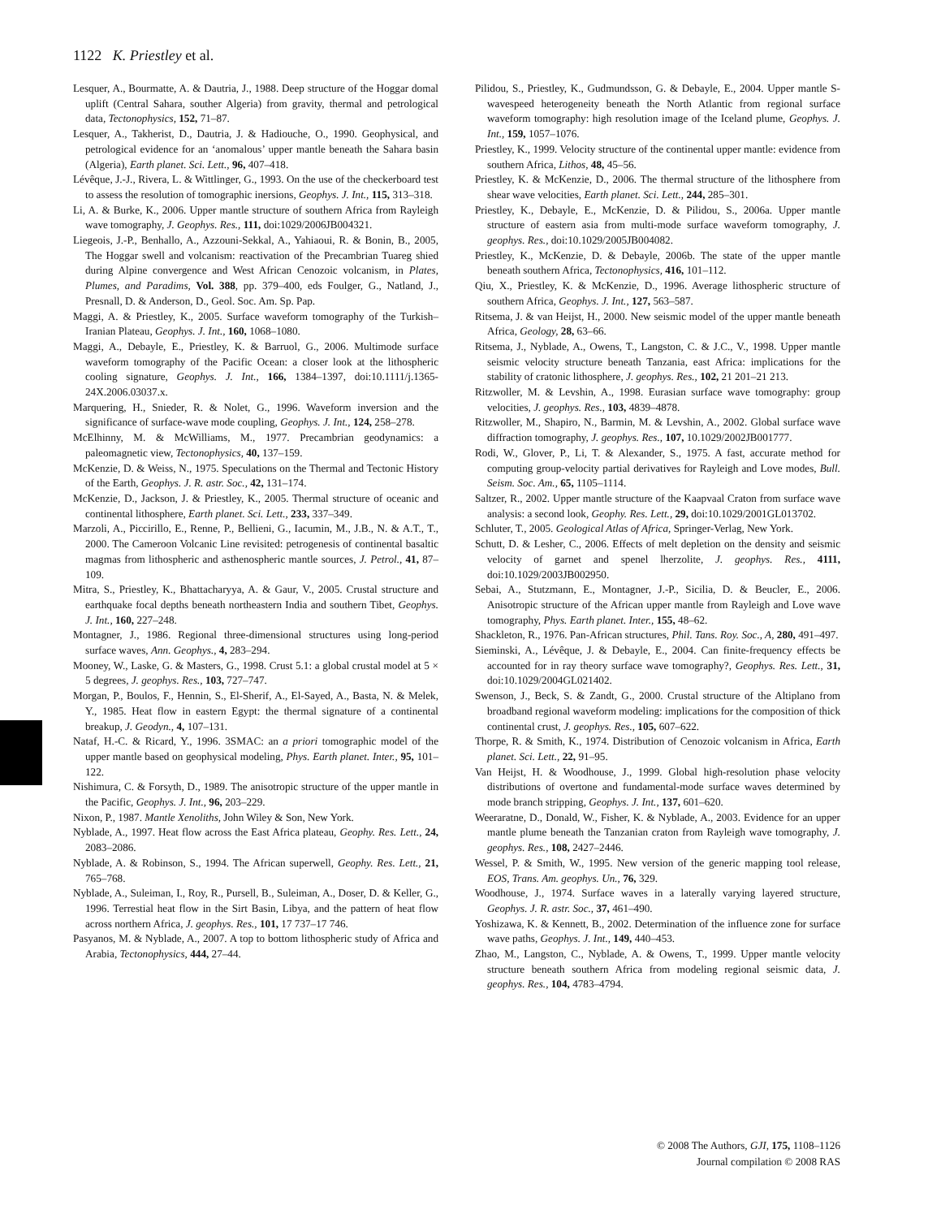1122 K. Priestley et al.
Lesquer, A., Bourmatte, A. & Dautria, J., 1988. Deep structure of the Hoggar domal uplift (Central Sahara, souther Algeria) from gravity, thermal and petrological data, Tectonophysics, 152, 71–87.
Lesquer, A., Takherist, D., Dautria, J. & Hadiouche, O., 1990. Geophysical, and petrological evidence for an ‘anomalous’ upper mantle beneath the Sahara basin (Algeria), Earth planet. Sci. Lett., 96, 407–418.
Lévêque, J.-J., Rivera, L. & Wittlinger, G., 1993. On the use of the checkerboard test to assess the resolution of tomographic inersions, Geophys. J. Int., 115, 313–318.
Li, A. & Burke, K., 2006. Upper mantle structure of southern Africa from Rayleigh wave tomography, J. Geophys. Res., 111, doi:1029/2006JB004321.
Liegeois, J.-P., Benhallo, A., Azzouni-Sekkal, A., Yahiaoui, R. & Bonin, B., 2005, The Hoggar swell and volcanism: reactivation of the Precambrian Tuareg shied during Alpine convergence and West African Cenozoic volcanism, in Plates, Plumes, and Paradims, Vol. 388, pp. 379–400, eds Foulger, G., Natland, J., Presnall, D. & Anderson, D., Geol. Soc. Am. Sp. Pap.
Maggi, A. & Priestley, K., 2005. Surface waveform tomography of the Turkish–Iranian Plateau, Geophys. J. Int., 160, 1068–1080.
Maggi, A., Debayle, E., Priestley, K. & Barruol, G., 2006. Multimode surface waveform tomography of the Pacific Ocean: a closer look at the lithospheric cooling signature, Geophys. J. Int., 166, 1384–1397, doi:10.1111/j.1365-24X.2006.03037.x.
Marquering, H., Snieder, R. & Nolet, G., 1996. Waveform inversion and the significance of surface-wave mode coupling, Geophys. J. Int., 124, 258–278.
McElhinny, M. & McWilliams, M., 1977. Precambrian geodynamics: a paleomagnetic view, Tectonophysics, 40, 137–159.
McKenzie, D. & Weiss, N., 1975. Speculations on the Thermal and Tectonic History of the Earth, Geophys. J. R. astr. Soc., 42, 131–174.
McKenzie, D., Jackson, J. & Priestley, K., 2005. Thermal structure of oceanic and continental lithosphere, Earth planet. Sci. Lett., 233, 337–349.
Marzoli, A., Piccirillo, E., Renne, P., Bellieni, G., Iacumin, M., J.B., N. & A.T., T., 2000. The Cameroon Volcanic Line revisited: petrogenesis of continental basaltic magmas from lithospheric and asthenospheric mantle sources, J. Petrol., 41, 87–109.
Mitra, S., Priestley, K., Bhattacharyya, A. & Gaur, V., 2005. Crustal structure and earthquake focal depths beneath northeastern India and southern Tibet, Geophys. J. Int., 160, 227–248.
Montagner, J., 1986. Regional three-dimensional structures using long-period surface waves, Ann. Geophys., 4, 283–294.
Mooney, W., Laske, G. & Masters, G., 1998. Crust 5.1: a global crustal model at 5 × 5 degrees, J. geophys. Res., 103, 727–747.
Morgan, P., Boulos, F., Hennin, S., El-Sherif, A., El-Sayed, A., Basta, N. & Melek, Y., 1985. Heat flow in eastern Egypt: the thermal signature of a continental breakup, J. Geodyn., 4, 107–131.
Nataf, H.-C. & Ricard, Y., 1996. 3SMAC: an a priori tomographic model of the upper mantle based on geophysical modeling, Phys. Earth planet. Inter., 95, 101–122.
Nishimura, C. & Forsyth, D., 1989. The anisotropic structure of the upper mantle in the Pacific, Geophys. J. Int., 96, 203–229.
Nixon, P., 1987. Mantle Xenoliths, John Wiley & Son, New York.
Nyblade, A., 1997. Heat flow across the East Africa plateau, Geophy. Res. Lett., 24, 2083–2086.
Nyblade, A. & Robinson, S., 1994. The African superwell, Geophy. Res. Lett., 21, 765–768.
Nyblade, A., Suleiman, I., Roy, R., Pursell, B., Suleiman, A., Doser, D. & Keller, G., 1996. Terrestial heat flow in the Sirt Basin, Libya, and the pattern of heat flow across northern Africa, J. geophys. Res., 101, 17 737–17 746.
Pasyanos, M. & Nyblade, A., 2007. A top to bottom lithospheric study of Africa and Arabia, Tectonophysics, 444, 27–44.
Pilidou, S., Priestley, K., Gudmundsson, G. & Debayle, E., 2004. Upper mantle S-wavespeed heterogeneity beneath the North Atlantic from regional surface waveform tomography: high resolution image of the Iceland plume, Geophys. J. Int., 159, 1057–1076.
Priestley, K., 1999. Velocity structure of the continental upper mantle: evidence from southern Africa, Lithos, 48, 45–56.
Priestley, K. & McKenzie, D., 2006. The thermal structure of the lithosphere from shear wave velocities, Earth planet. Sci. Lett., 244, 285–301.
Priestley, K., Debayle, E., McKenzie, D. & Pilidou, S., 2006a. Upper mantle structure of eastern asia from multi-mode surface waveform tomography, J. geophys. Res., doi:10.1029/2005JB004082.
Priestley, K., McKenzie, D. & Debayle, 2006b. The state of the upper mantle beneath southern Africa, Tectonophysics, 416, 101–112.
Qiu, X., Priestley, K. & McKenzie, D., 1996. Average lithospheric structure of southern Africa, Geophys. J. Int., 127, 563–587.
Ritsema, J. & van Heijst, H., 2000. New seismic model of the upper mantle beneath Africa, Geology, 28, 63–66.
Ritsema, J., Nyblade, A., Owens, T., Langston, C. & J.C., V., 1998. Upper mantle seismic velocity structure beneath Tanzania, east Africa: implications for the stability of cratonic lithosphere, J. geophys. Res., 102, 21 201–21 213.
Ritzwoller, M. & Levshin, A., 1998. Eurasian surface wave tomography: group velocities, J. geophys. Res., 103, 4839–4878.
Ritzwoller, M., Shapiro, N., Barmin, M. & Levshin, A., 2002. Global surface wave diffraction tomography, J. geophys. Res., 107, 10.1029/2002JB001777.
Rodi, W., Glover, P., Li, T. & Alexander, S., 1975. A fast, accurate method for computing group-velocity partial derivatives for Rayleigh and Love modes, Bull. Seism. Soc. Am., 65, 1105–1114.
Saltzer, R., 2002. Upper mantle structure of the Kaapvaal Craton from surface wave analysis: a second look, Geophy. Res. Lett., 29, doi:10.1029/2001GL013702.
Schluter, T., 2005. Geological Atlas of Africa, Springer-Verlag, New York.
Schutt, D. & Lesher, C., 2006. Effects of melt depletion on the density and seismic velocity of garnet and spenel lherzolite, J. geophys. Res., 4111, doi:10.1029/2003JB002950.
Sebai, A., Stutzmann, E., Montagner, J.-P., Sicilia, D. & Beucler, E., 2006. Anisotropic structure of the African upper mantle from Rayleigh and Love wave tomography, Phys. Earth planet. Inter., 155, 48–62.
Shackleton, R., 1976. Pan-African structures, Phil. Tans. Roy. Soc., A, 280, 491–497.
Sieminski, A., Lévêque, J. & Debayle, E., 2004. Can finite-frequency effects be accounted for in ray theory surface wave tomography?, Geophys. Res. Lett., 31, doi:10.1029/2004GL021402.
Swenson, J., Beck, S. & Zandt, G., 2000. Crustal structure of the Altiplano from broadband regional waveform modeling: implications for the composition of thick continental crust, J. geophys. Res., 105, 607–622.
Thorpe, R. & Smith, K., 1974. Distribution of Cenozoic volcanism in Africa, Earth planet. Sci. Lett., 22, 91–95.
Van Heijst, H. & Woodhouse, J., 1999. Global high-resolution phase velocity distributions of overtone and fundamental-mode surface waves determined by mode branch stripping, Geophys. J. Int., 137, 601–620.
Weeraratne, D., Donald, W., Fisher, K. & Nyblade, A., 2003. Evidence for an upper mantle plume beneath the Tanzanian craton from Rayleigh wave tomography, J. geophys. Res., 108, 2427–2446.
Wessel, P. & Smith, W., 1995. New version of the generic mapping tool release, EOS, Trans. Am. geophys. Un., 76, 329.
Woodhouse, J., 1974. Surface waves in a laterally varying layered structure, Geophys. J. R. astr. Soc., 37, 461–490.
Yoshizawa, K. & Kennett, B., 2002. Determination of the influence zone for surface wave paths, Geophys. J. Int., 149, 440–453.
Zhao, M., Langston, C., Nyblade, A. & Owens, T., 1999. Upper mantle velocity structure beneath southern Africa from modeling regional seismic data, J. geophys. Res., 104, 4783–4794.
© 2008 The Authors, GJI, 175, 1108–1126
Journal compilation © 2008 RAS